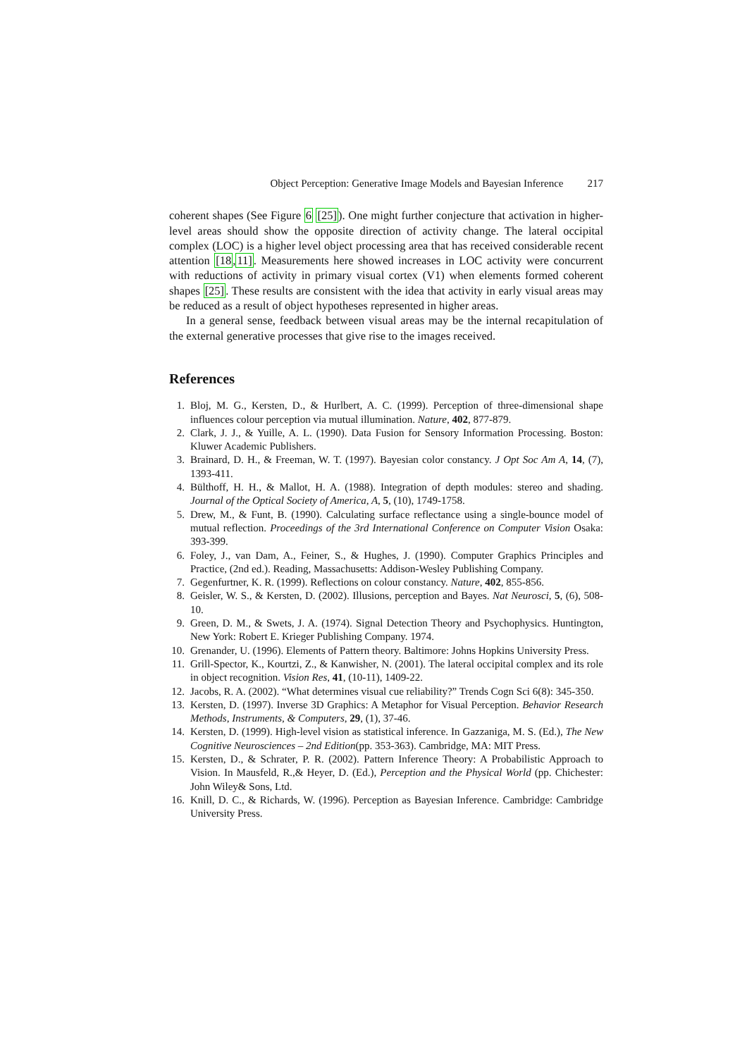Object Perception: Generative Image Models and Bayesian Inference 217
coherent shapes (See Figure 6 [25]). One might further conjecture that activation in higher-level areas should show the opposite direction of activity change. The lateral occipital complex (LOC) is a higher level object processing area that has received considerable recent attention [18,11]. Measurements here showed increases in LOC activity were concurrent with reductions of activity in primary visual cortex (V1) when elements formed coherent shapes [25]. These results are consistent with the idea that activity in early visual areas may be reduced as a result of object hypotheses represented in higher areas.
In a general sense, feedback between visual areas may be the internal recapitulation of the external generative processes that give rise to the images received.
References
1. Bloj, M. G., Kersten, D., & Hurlbert, A. C. (1999). Perception of three-dimensional shape influences colour perception via mutual illumination. Nature, 402, 877-879.
2. Clark, J. J., & Yuille, A. L. (1990). Data Fusion for Sensory Information Processing. Boston: Kluwer Academic Publishers.
3. Brainard, D. H., & Freeman, W. T. (1997). Bayesian color constancy. J Opt Soc Am A, 14, (7), 1393-411.
4. Bülthoff, H. H., & Mallot, H. A. (1988). Integration of depth modules: stereo and shading. Journal of the Optical Society of America, A, 5, (10), 1749-1758.
5. Drew, M., & Funt, B. (1990). Calculating surface reflectance using a single-bounce model of mutual reflection. Proceedings of the 3rd International Conference on Computer Vision Osaka: 393-399.
6. Foley, J., van Dam, A., Feiner, S., & Hughes, J. (1990). Computer Graphics Principles and Practice, (2nd ed.). Reading, Massachusetts: Addison-Wesley Publishing Company.
7. Gegenfurtner, K. R. (1999). Reflections on colour constancy. Nature, 402, 855-856.
8. Geisler, W. S., & Kersten, D. (2002). Illusions, perception and Bayes. Nat Neurosci, 5, (6), 508-10.
9. Green, D. M., & Swets, J. A. (1974). Signal Detection Theory and Psychophysics. Huntington, New York: Robert E. Krieger Publishing Company. 1974.
10. Grenander, U. (1996). Elements of Pattern theory. Baltimore: Johns Hopkins University Press.
11. Grill-Spector, K., Kourtzi, Z., & Kanwisher, N. (2001). The lateral occipital complex and its role in object recognition. Vision Res, 41, (10-11), 1409-22.
12. Jacobs, R. A. (2002). “What determines visual cue reliability?” Trends Cogn Sci 6(8): 345-350.
13. Kersten, D. (1997). Inverse 3D Graphics: A Metaphor for Visual Perception. Behavior Research Methods, Instruments, & Computers, 29, (1), 37-46.
14. Kersten, D. (1999). High-level vision as statistical inference. In Gazzaniga, M. S. (Ed.), The New Cognitive Neurosciences – 2nd Edition(pp. 353-363). Cambridge, MA: MIT Press.
15. Kersten, D., & Schrater, P. R. (2002). Pattern Inference Theory: A Probabilistic Approach to Vision. In Mausfeld, R.,& Heyer, D. (Ed.), Perception and the Physical World (pp. Chichester: John Wiley& Sons, Ltd.
16. Knill, D. C., & Richards, W. (1996). Perception as Bayesian Inference. Cambridge: Cambridge University Press.